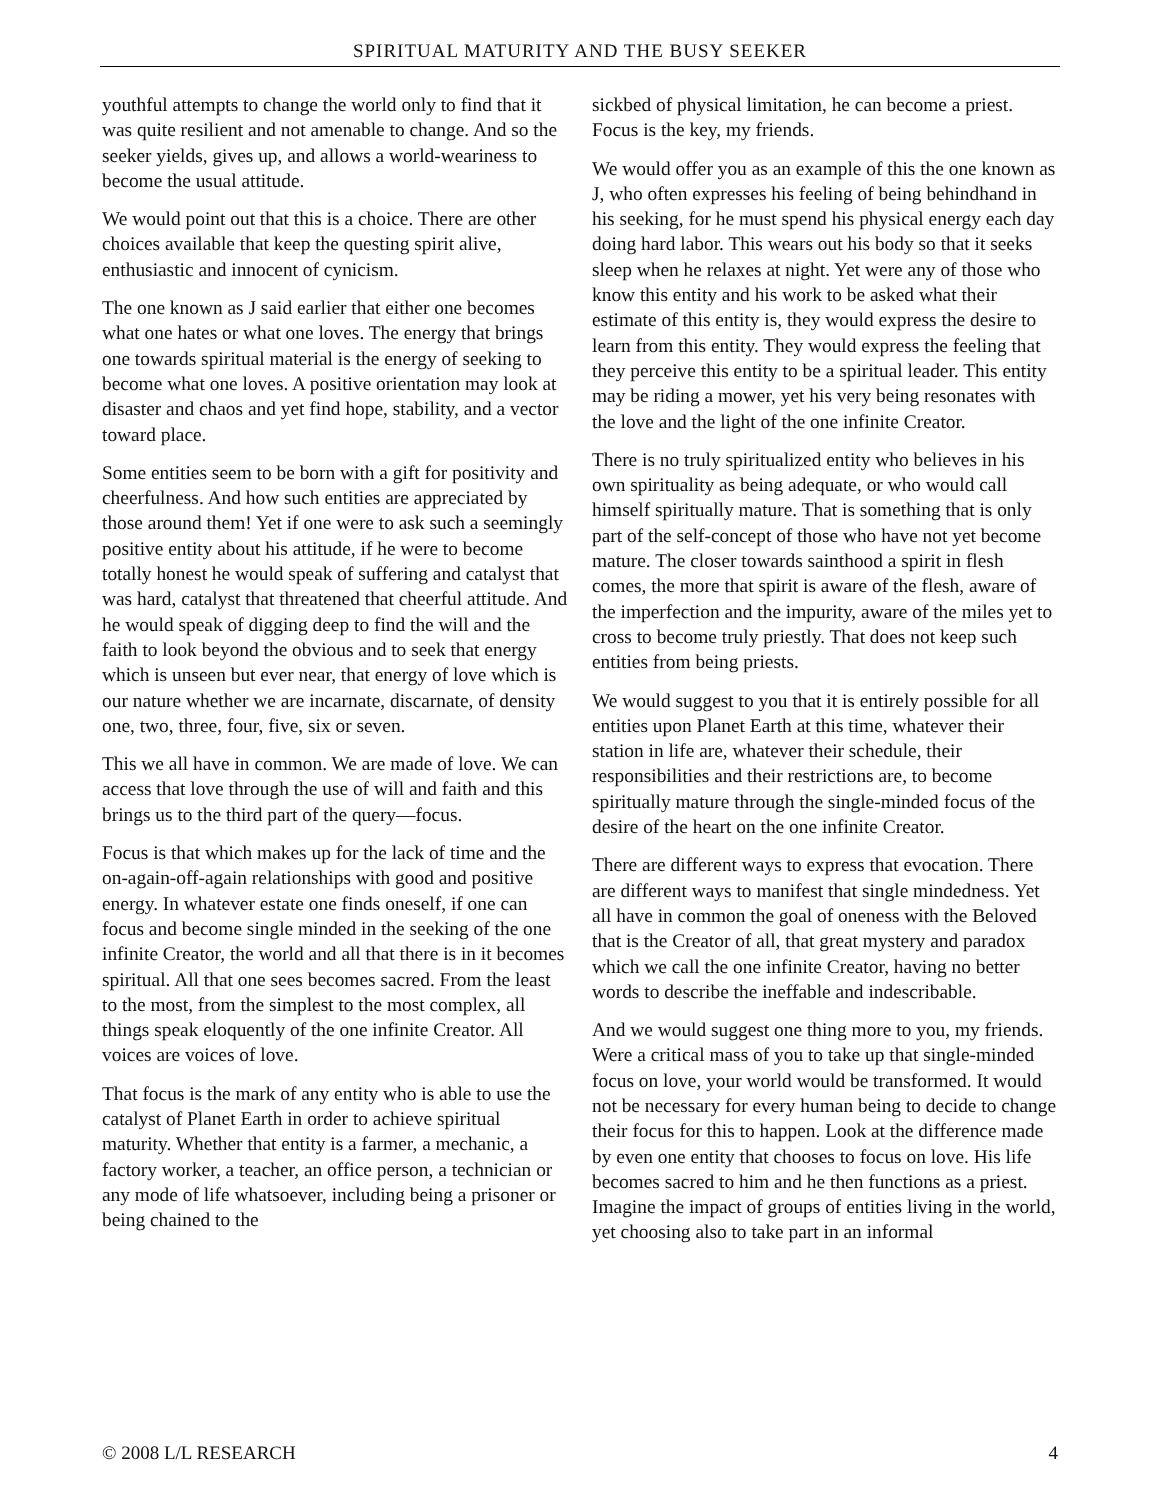SPIRITUAL MATURITY AND THE BUSY SEEKER
youthful attempts to change the world only to find that it was quite resilient and not amenable to change. And so the seeker yields, gives up, and allows a world-weariness to become the usual attitude.
We would point out that this is a choice. There are other choices available that keep the questing spirit alive, enthusiastic and innocent of cynicism.
The one known as J said earlier that either one becomes what one hates or what one loves. The energy that brings one towards spiritual material is the energy of seeking to become what one loves. A positive orientation may look at disaster and chaos and yet find hope, stability, and a vector toward place.
Some entities seem to be born with a gift for positivity and cheerfulness. And how such entities are appreciated by those around them! Yet if one were to ask such a seemingly positive entity about his attitude, if he were to become totally honest he would speak of suffering and catalyst that was hard, catalyst that threatened that cheerful attitude. And he would speak of digging deep to find the will and the faith to look beyond the obvious and to seek that energy which is unseen but ever near, that energy of love which is our nature whether we are incarnate, discarnate, of density one, two, three, four, five, six or seven.
This we all have in common. We are made of love. We can access that love through the use of will and faith and this brings us to the third part of the query—focus.
Focus is that which makes up for the lack of time and the on-again-off-again relationships with good and positive energy. In whatever estate one finds oneself, if one can focus and become single minded in the seeking of the one infinite Creator, the world and all that there is in it becomes spiritual. All that one sees becomes sacred. From the least to the most, from the simplest to the most complex, all things speak eloquently of the one infinite Creator. All voices are voices of love.
That focus is the mark of any entity who is able to use the catalyst of Planet Earth in order to achieve spiritual maturity. Whether that entity is a farmer, a mechanic, a factory worker, a teacher, an office person, a technician or any mode of life whatsoever, including being a prisoner or being chained to the
sickbed of physical limitation, he can become a priest. Focus is the key, my friends.
We would offer you as an example of this the one known as J, who often expresses his feeling of being behindhand in his seeking, for he must spend his physical energy each day doing hard labor. This wears out his body so that it seeks sleep when he relaxes at night. Yet were any of those who know this entity and his work to be asked what their estimate of this entity is, they would express the desire to learn from this entity. They would express the feeling that they perceive this entity to be a spiritual leader. This entity may be riding a mower, yet his very being resonates with the love and the light of the one infinite Creator.
There is no truly spiritualized entity who believes in his own spirituality as being adequate, or who would call himself spiritually mature. That is something that is only part of the self-concept of those who have not yet become mature. The closer towards sainthood a spirit in flesh comes, the more that spirit is aware of the flesh, aware of the imperfection and the impurity, aware of the miles yet to cross to become truly priestly. That does not keep such entities from being priests.
We would suggest to you that it is entirely possible for all entities upon Planet Earth at this time, whatever their station in life are, whatever their schedule, their responsibilities and their restrictions are, to become spiritually mature through the single-minded focus of the desire of the heart on the one infinite Creator.
There are different ways to express that evocation. There are different ways to manifest that single mindedness. Yet all have in common the goal of oneness with the Beloved that is the Creator of all, that great mystery and paradox which we call the one infinite Creator, having no better words to describe the ineffable and indescribable.
And we would suggest one thing more to you, my friends. Were a critical mass of you to take up that single-minded focus on love, your world would be transformed. It would not be necessary for every human being to decide to change their focus for this to happen. Look at the difference made by even one entity that chooses to focus on love. His life becomes sacred to him and he then functions as a priest. Imagine the impact of groups of entities living in the world, yet choosing also to take part in an informal
© 2008 L/L RESEARCH 4